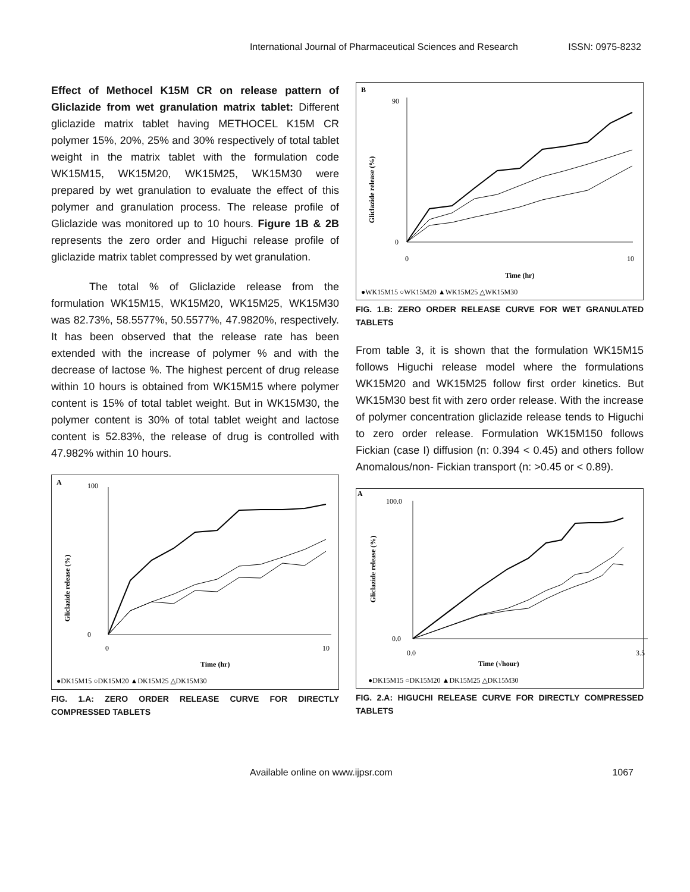International Journal of Pharmaceutical Sciences and Research ISSN: 0975-8232
Effect of Methocel K15M CR on release pattern of Gliclazide from wet granulation matrix tablet: Different gliclazide matrix tablet having METHOCEL K15M CR polymer 15%, 20%, 25% and 30% respectively of total tablet weight in the matrix tablet with the formulation code WK15M15, WK15M20, WK15M25, WK15M30 were prepared by wet granulation to evaluate the effect of this polymer and granulation process. The release profile of Gliclazide was monitored up to 10 hours. Figure 1B & 2B represents the zero order and Higuchi release profile of gliclazide matrix tablet compressed by wet granulation.
The total % of Gliclazide release from the formulation WK15M15, WK15M20, WK15M25, WK15M30 was 82.73%, 58.5577%, 50.5577%, 47.9820%, respectively. It has been observed that the release rate has been extended with the increase of polymer % and with the decrease of lactose %. The highest percent of drug release within 10 hours is obtained from WK15M15 where polymer content is 15% of total tablet weight. But in WK15M30, the polymer content is 30% of total tablet weight and lactose content is 52.83%, the release of drug is controlled with 47.982% within 10 hours.
A
Gliclazide release (%)
100
0
0
10
Time (hr)
●DK15M15 ○DK15M20 ▲DK15M25 △DK15M30
FIG. 1.A: ZERO ORDER RELEASE CURVE FOR DIRECTLY COMPRESSED TABLETS
B
Gliclazide release (%)
90
0
0
10
Time (hr)
●WK15M15 ○WK15M20 ▲WK15M25 △WK15M30
FIG. 1.B: ZERO ORDER RELEASE CURVE FOR WET GRANULATED TABLETS
From table 3, it is shown that the formulation WK15M15 follows Higuchi release model where the formulations WK15M20 and WK15M25 follow first order kinetics. But WK15M30 best fit with zero order release. With the increase of polymer concentration gliclazide release tends to Higuchi to zero order release. Formulation WK15M150 follows Fickian (case I) diffusion (n: 0.394 < 0.45) and others follow Anomalous/non- Fickian transport (n: >0.45 or < 0.89).
A
Gliclazide release (%)
100.0
0.0
0.0
3.5
Time (√hour)
●DK15M15 ○DK15M20 ▲DK15M25 △DK15M30
FIG. 2.A: HIGUCHI RELEASE CURVE FOR DIRECTLY COMPRESSED TABLETS
Available online on www.ijpsr.com 1067